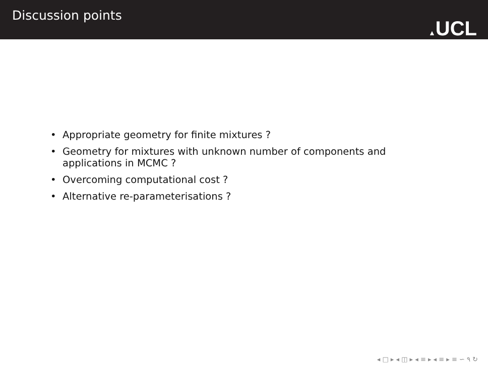Discussion points
▲UCL
• Appropriate geometry for finite mixtures ?
• Geometry for mixtures with unknown number of components and applications in MCMC ?
• Overcoming computational cost ?
• Alternative re-parameterisations ?
◂ □ ▸ ◂ ◫ ▸ ◂ ≡ ▸ ◂ ≡ ▸ ≡ ∽ ۹ ↻